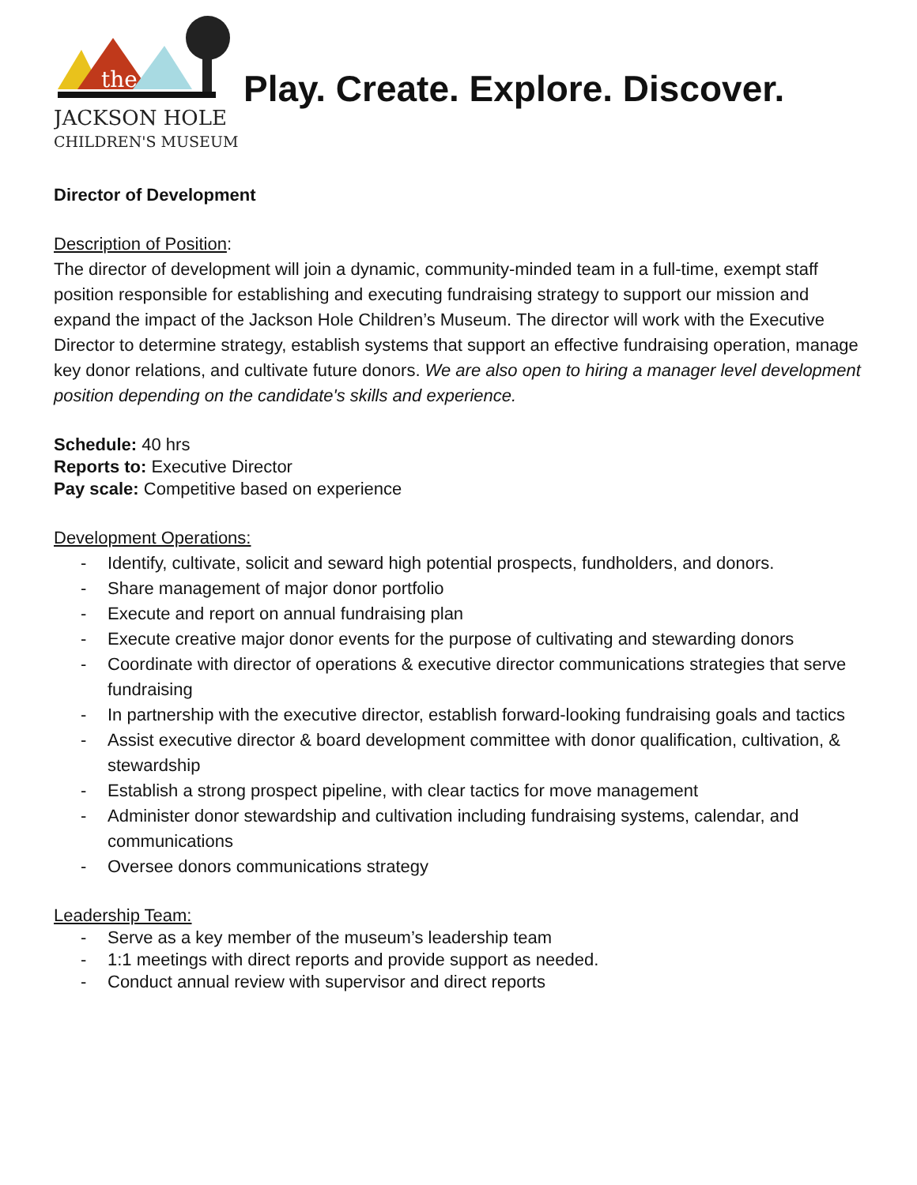the
JACKSON HOLE
CHILDREN'S MUSEUM
Play. Create. Explore. Discover.
Director of Development
Description of Position:
The director of development will join a dynamic, community-minded team in a full-time, exempt staff position responsible for establishing and executing fundraising strategy to support our mission and expand the impact of the Jackson Hole Children’s Museum. The director will work with the Executive Director to determine strategy, establish systems that support an effective fundraising operation, manage key donor relations, and cultivate future donors. We are also open to hiring a manager level development position depending on the candidate's skills and experience.
Schedule: 40 hrs
Reports to: Executive Director
Pay scale: Competitive based on experience
Development Operations:
- Identify, cultivate, solicit and seward high potential prospects, fundholders, and donors.
- Share management of major donor portfolio
- Execute and report on annual fundraising plan
- Execute creative major donor events for the purpose of cultivating and stewarding donors
- Coordinate with director of operations & executive director communications strategies that serve fundraising
- In partnership with the executive director, establish forward-looking fundraising goals and tactics
- Assist executive director & board development committee with donor qualification, cultivation, & stewardship
- Establish a strong prospect pipeline, with clear tactics for move management
- Administer donor stewardship and cultivation including fundraising systems, calendar, and communications
- Oversee donors communications strategy
Leadership Team:
- Serve as a key member of the museum’s leadership team
- 1:1 meetings with direct reports and provide support as needed.
- Conduct annual review with supervisor and direct reports